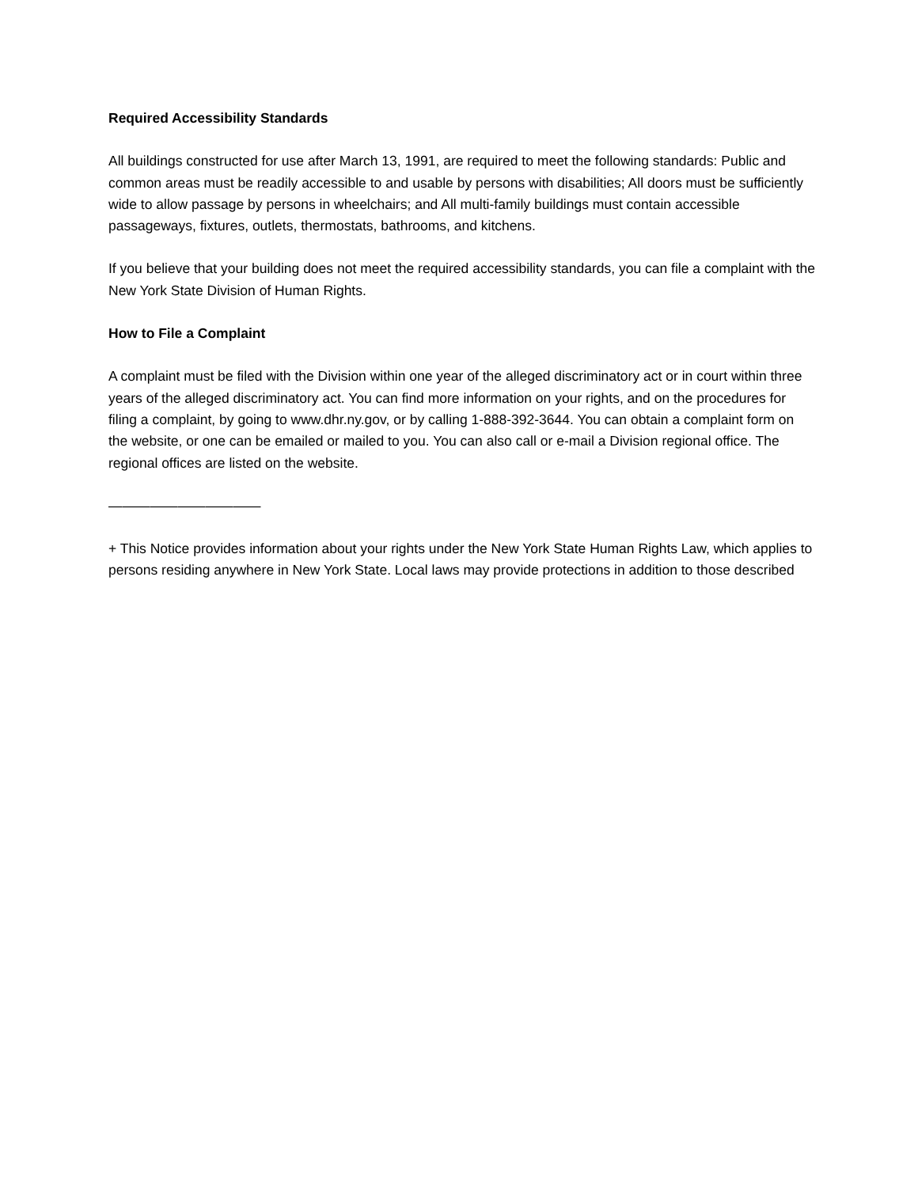Required Accessibility Standards
All buildings constructed for use after March 13, 1991, are required to meet the following standards: Public and common areas must be readily accessible to and usable by persons with disabilities; All doors must be sufficiently wide to allow passage by persons in wheelchairs; and All multi-family buildings must contain accessible passageways, fixtures, outlets, thermostats, bathrooms, and kitchens.
If you believe that your building does not meet the required accessibility standards, you can file a complaint with the New York State Division of Human Rights.
How to File a Complaint
A complaint must be filed with the Division within one year of the alleged discriminatory act or in court within three years of the alleged discriminatory act. You can find more information on your rights, and on the procedures for filing a complaint, by going to www.dhr.ny.gov, or by calling 1-888-392-3644. You can obtain a complaint form on the website, or one can be emailed or mailed to you. You can also call or e-mail a Division regional office. The regional offices are listed on the website.
———————————
+ This Notice provides information about your rights under the New York State Human Rights Law, which applies to persons residing anywhere in New York State. Local laws may provide protections in addition to those described